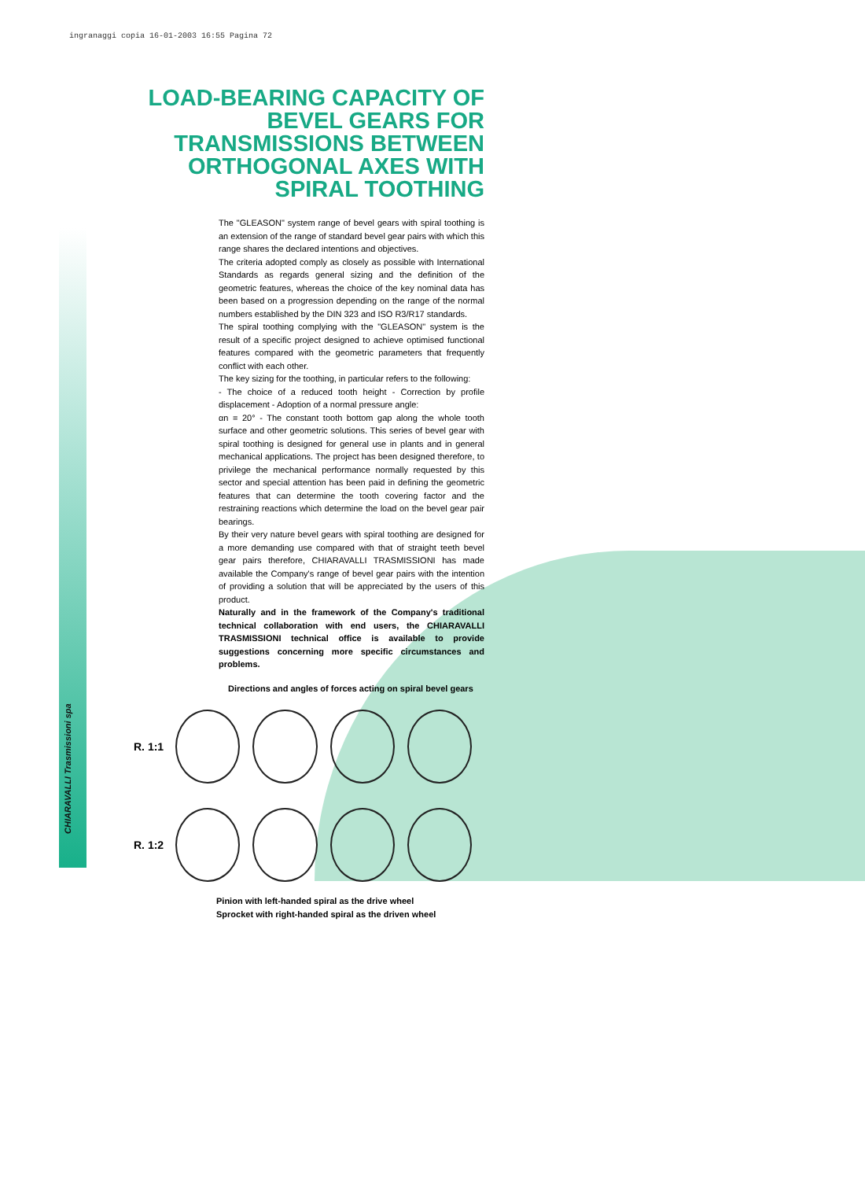ingranaggi copia 16-01-2003 16:55 Pagina 72
CHIARAVALLI Trasmissioni spa
LOAD-BEARING CAPACITY OF BEVEL GEARS FOR TRANSMISSIONS BETWEEN ORTHOGONAL AXES WITH SPIRAL TOOTHING
The "GLEASON" system range of bevel gears with spiral toothing is an extension of the range of standard bevel gear pairs with which this range shares the declared intentions and objectives.
The criteria adopted comply as closely as possible with International Standards as regards general sizing and the definition of the geometric features, whereas the choice of the key nominal data has been based on a progression depending on the range of the normal numbers established by the DIN 323 and ISO R3/R17 standards.
The spiral toothing complying with the "GLEASON" system is the result of a specific project designed to achieve optimised functional features compared with the geometric parameters that frequently conflict with each other.
The key sizing for the toothing, in particular refers to the following:
- The choice of a reduced tooth height - Correction by profile displacement - Adoption of a normal pressure angle:
αn = 20° - The constant tooth bottom gap along the whole tooth surface and other geometric solutions. This series of bevel gear with spiral toothing is designed for general use in plants and in general mechanical applications. The project has been designed therefore, to privilege the mechanical performance normally requested by this sector and special attention has been paid in defining the geometric features that can determine the tooth covering factor and the restraining reactions which determine the load on the bevel gear pair bearings.
By their very nature bevel gears with spiral toothing are designed for a more demanding use compared with that of straight teeth bevel gear pairs therefore, CHIARAVALLI TRASMISSIONI has made available the Company's range of bevel gear pairs with the intention of providing a solution that will be appreciated by the users of this product.
Naturally and in the framework of the Company's traditional technical collaboration with end users, the CHIARAVALLI TRASMISSIONI technical office is available to provide suggestions concerning more specific circumstances and problems.
Directions and angles of forces acting on spiral bevel gears
R. 1:1
R. 1:2
Pinion with left-handed spiral as the drive wheel
Sprocket with right-handed spiral as the driven wheel